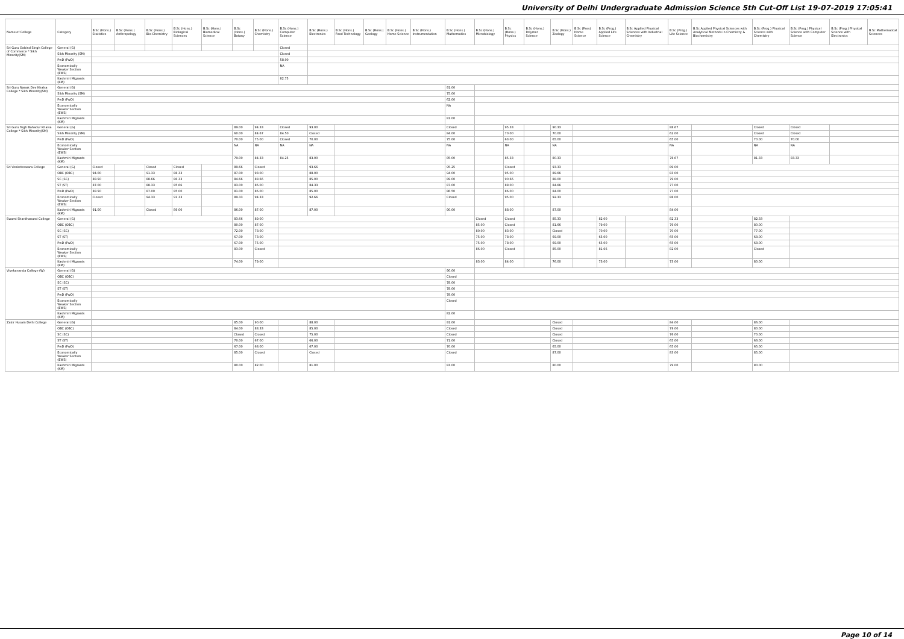University of Delhi Undergraduate Admission Science 5th Cut-Off List 19-07-2019 17:05:41
| Name of College | Category | B.Sc (Hons.) Statistics | B.Sc (Hons.) Anthropology | B.Sc (Hons.) Bio-Chemistry | B.Sc (Hons.) Biological Sciences | B.Sc (Hons.) Biomedical Science | B.Sc (Hons.) Botany | B.Sc (Hons.) Chemistry | B.Sc (Hons.) Computer Science | B.Sc (Hons.) Electronics | B.Sc (Hons.) Food Technology | B.Sc (Hons.) Geology | B.Sc (Hons.) Home Science | B.Sc (Hons.) Instrumentation | B.Sc (Hons.) Mathematics | B.Sc (Hons.) Microbiology | B.Sc (Hons.) Physics | B.Sc (Hons.) Polymer Science | B.Sc (Hons.) Zoology | B.Sc (Pass) Home Science | B.Sc (Prog.) Applied Life Science | B.Sc Applied Physical Sciences with Industrial Chemistry | B.Sc (Prog.) Life Science | B.Sc Applied Physical Sciences with Analytical Methods in Chemistry & Biochemistry | B.Sc (Prog.) Physical Science with Chemistry | B.Sc (Prog.) Physical Science with Computer Science | B.Sc (Prog.) Physical Science with Electronics | B.Sc Mathematical Sciences |
| --- | --- | --- | --- | --- | --- | --- | --- | --- | --- | --- | --- | --- | --- | --- | --- | --- | --- | --- | --- | --- | --- | --- | --- | --- | --- | --- | --- | --- |
| Sri Guru Gobind Singh College of Commerce * Sikh Minority(SM) | General (G) | | | | | | | | Closed | | | | | | | | | | | | | | | | | | | |
| | Sikh Minority (SM) | | | | | | | | Closed | | | | | | | | | | | | | | | | | | | |
| | PwD (PwD) | | | | | | | | 58.00 | | | | | | | | | | | | | | | | | | | |
| | Economically Weaker Section (EWS) | | | | | | | | NA | | | | | | | | | | | | | | | | | | | |
| | Kashmiri Migrants (KM) | | | | | | | | 82.75 | | | | | | | | | | | | | | | | | | | |
| Sri Guru Nanak Dev Khalsa College * Sikh Minority(SM) | General (G) | | | | | | | | | | | | | | 91.00 | | | | | | | | | | | | | |
| | Sikh Minority (SM) | | | | | | | | | | | | | | 75.00 | | | | | | | | | | | | | |
| | PwD (PwD) | | | | | | | | | | | | | | 62.00 | | | | | | | | | | | | | |
| | Economically Weaker Section (EWS) | | | | | | | | | | | | | | NA | | | | | | | | | | | | | |
| | Kashmiri Migrants (KM) | | | | | | | | | | | | | | 81.00 | | | | | | | | | | | | | |
| Sri Guru Tegh Bahadur Khalsa College * Sikh Minority(SM) | General (G) | | | | | | 89.00 | 94.33 | Closed | 93.00 | | | | | Closed | | 95.33 | | 90.33 | | | | 88.67 | | Closed | Closed | | |
| | Sikh Minority (SM) | | | | | | 60.00 | 84.67 | 84.50 | Closed | | | | | 84.00 | | 70.00 | | 70.00 | | | | 62.00 | | Closed | Closed | | |
| | PwD (PwD) | | | | | | 70.00 | 75.00 | Closed | 70.00 | | | | | 75.00 | | 63.00 | | 65.00 | | | | 65.00 | | 70.00 | 70.00 | | |
| | Economically Weaker Section (EWS) | | | | | | NA | NA | NA | NA | | | | | NA | | NA | | NA | | | | NA | | NA | NA | | |
| | Kashmiri Migrants (KM) | | | | | | 79.00 | 84.33 | 84.25 | 83.00 | | | | | 85.00 | | 85.33 | | 80.33 | | | | 78.67 | | 81.33 | 83.33 | | |
| Sri Venketeswara College | General (G) | Closed | | Closed | Closed | | 89.66 | Closed | | 93.66 | | | | | 95.25 | | Closed | | 93.33 | | | | 89.00 | | | | | |
| | OBC (OBC) | 94.00 | | 91.33 | 88.33 | | 87.00 | 93.00 | | 88.00 | | | | | 94.00 | | 95.00 | | 89.66 | | | | 83.00 | | | | | |
| | SC (SC) | 88.50 | | 88.66 | 86.33 | | 84.66 | 88.66 | | 85.00 | | | | | 89.00 | | 90.66 | | 88.00 | | | | 79.00 | | | | | |
| | ST (ST) | 87.00 | | 88.33 | 85.66 | | 83.00 | 86.00 | | 84.33 | | | | | 87.00 | | 88.00 | | 84.66 | | | | 77.00 | | | | | |
| | PwD (PwD) | 88.50 | | 87.00 | 85.00 | | 81.00 | 86.00 | | 85.00 | | | | | 86.50 | | 86.00 | | 84.00 | | | | 77.00 | | | | | |
| | Economically Weaker Section (EWS) | Closed | | 94.33 | 91.33 | | 89.33 | 94.33 | | 92.66 | | | | | Closed | | 95.00 | | 92.33 | | | | 88.00 | | | | | |
| | Kashmiri Migrants (KM) | 91.00 | | Closed | 89.00 | | 86.00 | 87.00 | | 87.00 | | | | | 90.00 | | 88.00 | | 87.00 | | | | 84.00 | | | | | |
| Swami Shardhanand College | General (G) | | | | | | 83.66 | 89.00 | | | | | | | | Closed | Closed | | 85.33 | | 82.00 | | 82.33 | | 82.33 | | | |
| | OBC (OBC) | | | | | | 80.00 | 87.00 | | | | | | | | 85.00 | Closed | | 81.66 | | 79.00 | | 79.00 | | 80.00 | | | |
| | SC (SC) | | | | | | 72.00 | 78.00 | | | | | | | | 80.00 | 83.00 | | Closed | | 70.00 | | 70.00 | | 77.00 | | | |
| | ST (ST) | | | | | | 67.00 | 73.00 | | | | | | | | 75.00 | 78.00 | | 69.00 | | 65.00 | | 65.00 | | 68.00 | | | |
| | PwD (PwD) | | | | | | 67.00 | 75.00 | | | | | | | | 75.00 | 78.00 | | 69.00 | | 65.00 | | 65.00 | | 68.00 | | | |
| | Economically Weaker Section (EWS) | | | | | | 83.00 | Closed | | | | | | | | 86.00 | Closed | | 85.00 | | 81.66 | | 82.00 | | Closed | | | |
| | Kashmiri Migrants (KM) | | | | | | 74.00 | 79.00 | | | | | | | | 83.00 | 84.00 | | 76.00 | | 73.00 | | 73.00 | | 80.00 | | | |
| Vivekananda College (W) | General (G) | | | | | | | | | | | | | | 90.00 | | | | | | | | | | | | | |
| | OBC (OBC) | | | | | | | | | | | | | | Closed | | | | | | | | | | | | | |
| | SC (SC) | | | | | | | | | | | | | | 78.00 | | | | | | | | | | | | | |
| | ST (ST) | | | | | | | | | | | | | | 78.00 | | | | | | | | | | | | | |
| | PwD (PwD) | | | | | | | | | | | | | | 78.00 | | | | | | | | | | | | | |
| | Economically Weaker Section (EWS) | | | | | | | | | | | | | | Closed | | | | | | | | | | | | | |
| | Kashmiri Migrants (KM) | | | | | | | | | | | | | | 82.00 | | | | | | | | | | | | | |
| Zakir Husain Delhi College | General (G) | | | | | | 85.00 | 90.00 | | 88.00 | | | | | 91.00 | | | | Closed | | | | 84.00 | | 86.00 | | | |
| | OBC (OBC) | | | | | | 84.00 | 88.33 | | 85.00 | | | | | Closed | | | | Closed | | | | 79.00 | | 80.00 | | | |
| | SC (SC) | | | | | | Closed | Closed | | 75.00 | | | | | Closed | | | | Closed | | | | 76.00 | | 70.00 | | | |
| | ST (ST) | | | | | | 70.00 | 67.00 | | 66.00 | | | | | 71.00 | | | | Closed | | | | 65.00 | | 63.00 | | | |
| | PwD (PwD) | | | | | | 67.00 | 68.00 | | 67.00 | | | | | 70.00 | | | | 65.00 | | | | 65.00 | | 65.00 | | | |
| | Economically Weaker Section (EWS) | | | | | | 85.00 | Closed | | Closed | | | | | Closed | | | | 87.00 | | | | 83.00 | | 85.00 | | | |
| | Kashmiri Migrants (KM) | | | | | | 80.00 | 82.00 | | 81.00 | | | | | 83.00 | | | | 80.00 | | | | 79.00 | | 80.00 | | | |
Page 10 of 14